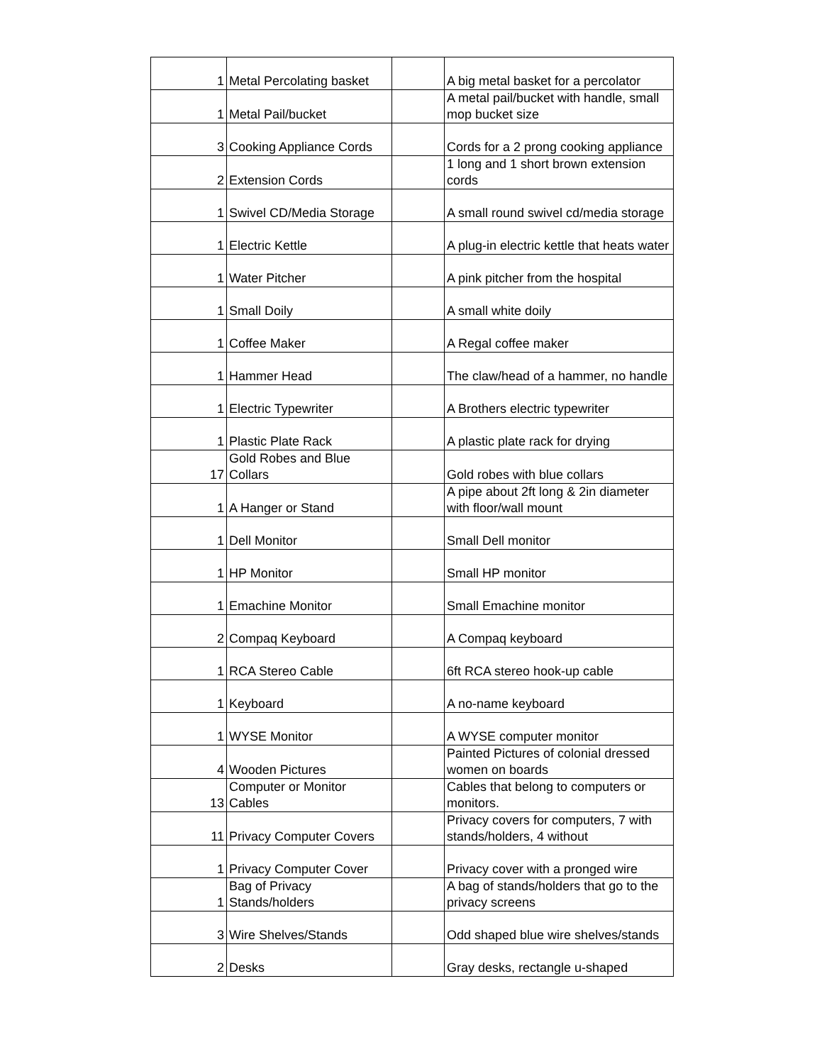| 1 | Metal Percolating basket | | A big metal basket for a percolator |
| 1 | Metal Pail/bucket | | A metal pail/bucket with handle, small mop bucket size |
| 3 | Cooking Appliance Cords | | Cords for a 2 prong cooking appliance |
| 2 | Extension Cords | | 1 long and 1 short brown extension cords |
| 1 | Swivel CD/Media Storage | | A small round swivel cd/media storage |
| 1 | Electric Kettle | | A plug-in electric kettle that heats water |
| 1 | Water Pitcher | | A pink pitcher from the hospital |
| 1 | Small Doily | | A small white doily |
| 1 | Coffee Maker | | A Regal coffee maker |
| 1 | Hammer Head | | The claw/head of a hammer, no handle |
| 1 | Electric Typewriter | | A Brothers electric typewriter |
| 1 | Plastic Plate Rack | | A plastic plate rack for drying |
| 17 | Gold Robes and Blue Collars | | Gold robes with blue collars |
| 1 | A Hanger or Stand | | A pipe about 2ft long & 2in diameter with floor/wall mount |
| 1 | Dell Monitor | | Small Dell monitor |
| 1 | HP Monitor | | Small HP monitor |
| 1 | Emachine Monitor | | Small Emachine monitor |
| 2 | Compaq Keyboard | | A Compaq keyboard |
| 1 | RCA Stereo Cable | | 6ft RCA stereo hook-up cable |
| 1 | Keyboard | | A no-name keyboard |
| 1 | WYSE Monitor | | A WYSE computer monitor |
| 4 | Wooden Pictures | | Painted Pictures of colonial dressed women on boards |
| 13 | Computer or Monitor Cables | | Cables that belong to computers or monitors. |
| 11 | Privacy Computer Covers | | Privacy covers for computers, 7 with stands/holders, 4 without |
| 1 | Privacy Computer Cover | | Privacy cover with a pronged wire |
| 1 | Bag of Privacy Stands/holders | | A bag of stands/holders that go to the privacy screens |
| 3 | Wire Shelves/Stands | | Odd shaped blue wire shelves/stands |
| 2 | Desks | | Gray desks, rectangle u-shaped |